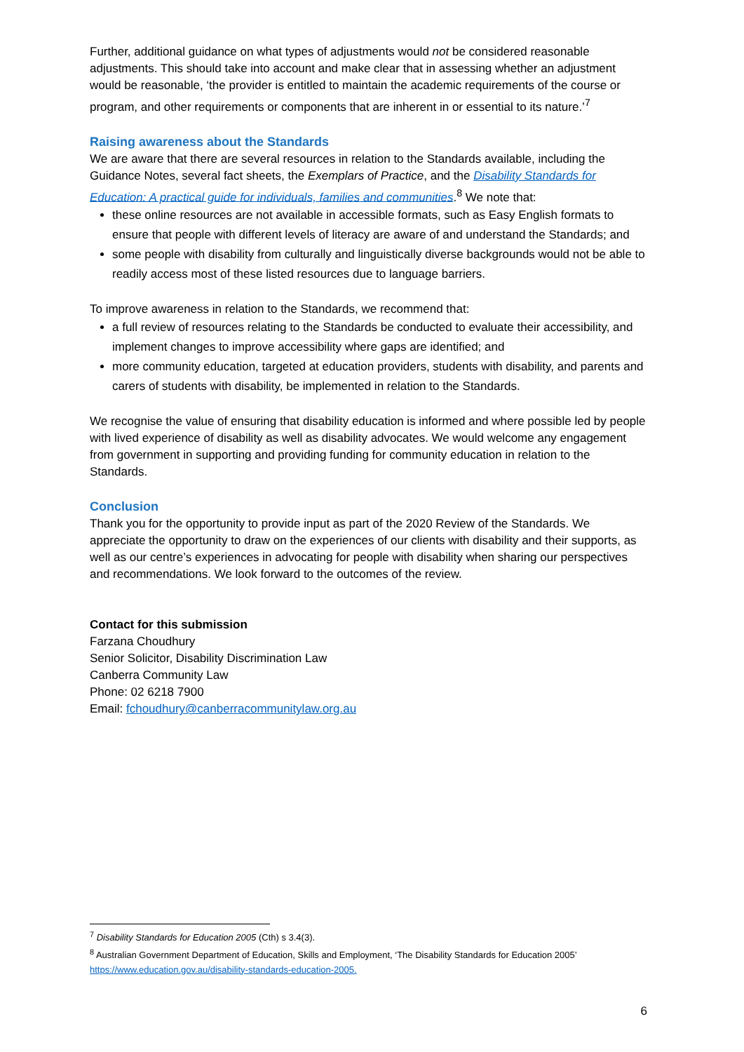Further, additional guidance on what types of adjustments would not be considered reasonable adjustments. This should take into account and make clear that in assessing whether an adjustment would be reasonable, ‘the provider is entitled to maintain the academic requirements of the course or program, and other requirements or components that are inherent in or essential to its nature.’<sup>7</sup>
Raising awareness about the Standards
We are aware that there are several resources in relation to the Standards available, including the Guidance Notes, several fact sheets, the Exemplars of Practice, and the Disability Standards for Education: A practical guide for individuals, families and communities.<sup>8</sup> We note that:
these online resources are not available in accessible formats, such as Easy English formats to ensure that people with different levels of literacy are aware of and understand the Standards; and
some people with disability from culturally and linguistically diverse backgrounds would not be able to readily access most of these listed resources due to language barriers.
To improve awareness in relation to the Standards, we recommend that:
a full review of resources relating to the Standards be conducted to evaluate their accessibility, and implement changes to improve accessibility where gaps are identified; and
more community education, targeted at education providers, students with disability, and parents and carers of students with disability, be implemented in relation to the Standards.
We recognise the value of ensuring that disability education is informed and where possible led by people with lived experience of disability as well as disability advocates. We would welcome any engagement from government in supporting and providing funding for community education in relation to the Standards.
Conclusion
Thank you for the opportunity to provide input as part of the 2020 Review of the Standards. We appreciate the opportunity to draw on the experiences of our clients with disability and their supports, as well as our centre’s experiences in advocating for people with disability when sharing our perspectives and recommendations. We look forward to the outcomes of the review.
Contact for this submission
Farzana Choudhury
Senior Solicitor, Disability Discrimination Law
Canberra Community Law
Phone: 02 6218 7900
Email: fchoudhury@canberracommunitylaw.org.au
<sup>7</sup> Disability Standards for Education 2005 (Cth) s 3.4(3).
<sup>8</sup> Australian Government Department of Education, Skills and Employment, ‘The Disability Standards for Education 2005’ https://www.education.gov.au/disability-standards-education-2005.
6